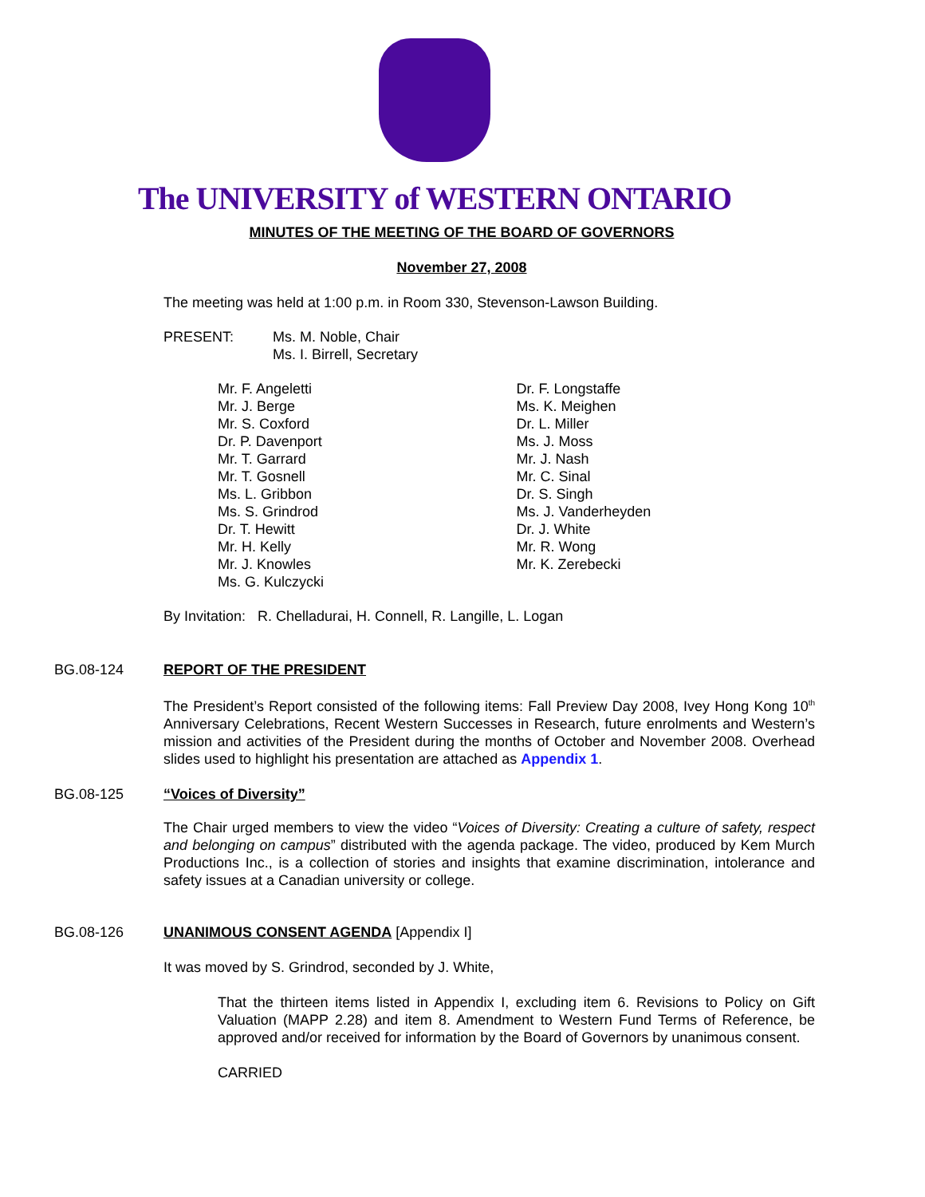The UNIVERSITY of WESTERN ONTARIO
MINUTES OF THE MEETING OF THE BOARD OF GOVERNORS
November 27, 2008
The meeting was held at 1:00 p.m. in Room 330, Stevenson-Lawson Building.
PRESENT: Ms. M. Noble, Chair
Ms. I. Birrell, Secretary
Mr. F. Angeletti
Mr. J. Berge
Mr. S. Coxford
Dr. P. Davenport
Mr. T. Garrard
Mr. T. Gosnell
Ms. L. Gribbon
Ms. S. Grindrod
Dr. T. Hewitt
Mr. H. Kelly
Mr. J. Knowles
Ms. G. Kulczycki
Dr. F. Longstaffe
Ms. K. Meighen
Dr. L. Miller
Ms. J. Moss
Mr. J. Nash
Mr. C. Sinal
Dr. S. Singh
Ms. J. Vanderheyden
Dr. J. White
Mr. R. Wong
Mr. K. Zerebecki
By Invitation: R. Chelladurai, H. Connell, R. Langille, L. Logan
BG.08-124 REPORT OF THE PRESIDENT
The President’s Report consisted of the following items: Fall Preview Day 2008, Ivey Hong Kong 10<sup>th</sup> Anniversary Celebrations, Recent Western Successes in Research, future enrolments and Western’s mission and activities of the President during the months of October and November 2008. Overhead slides used to highlight his presentation are attached as Appendix 1.
BG.08-125 “Voices of Diversity”
The Chair urged members to view the video “Voices of Diversity: Creating a culture of safety, respect and belonging on campus” distributed with the agenda package. The video, produced by Kem Murch Productions Inc., is a collection of stories and insights that examine discrimination, intolerance and safety issues at a Canadian university or college.
BG.08-126 UNANIMOUS CONSENT AGENDA
[Appendix I]
It was moved by S. Grindrod, seconded by J. White,
That the thirteen items listed in Appendix I, excluding item 6. Revisions to Policy on Gift Valuation (MAPP 2.28) and item 8. Amendment to Western Fund Terms of Reference, be approved and/or received for information by the Board of Governors by unanimous consent.
CARRIED